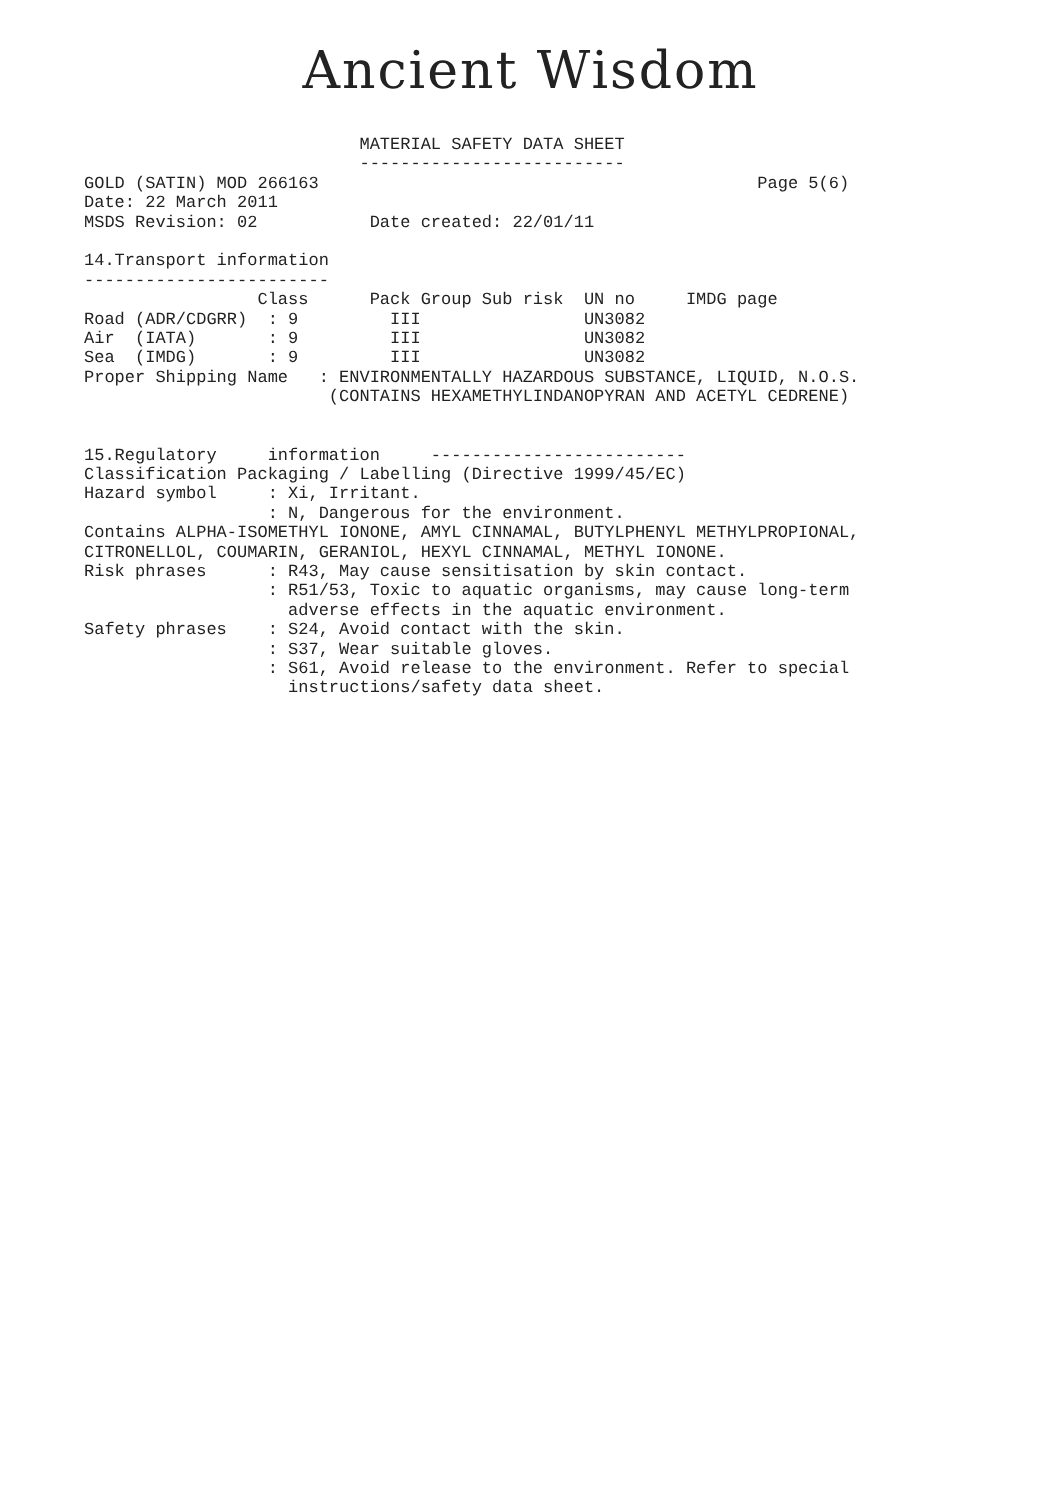Ancient Wisdom
                           MATERIAL SAFETY DATA SHEET
                           --------------------------
GOLD (SATIN) MOD 266163                                           Page 5(6)
Date: 22 March 2011
MSDS Revision: 02           Date created: 22/01/11

14.Transport information
------------------------
                 Class      Pack Group Sub risk  UN no     IMDG page
Road (ADR/CDGRR)  : 9         III                UN3082
Air  (IATA)       : 9         III                UN3082
Sea  (IMDG)       : 9         III                UN3082
Proper Shipping Name   : ENVIRONMENTALLY HAZARDOUS SUBSTANCE, LIQUID, N.O.S.
                        (CONTAINS HEXAMETHYLINDANOPYRAN AND ACETYL CEDRENE)


15.Regulatory     information     -------------------------
Classification Packaging / Labelling (Directive 1999/45/EC)
Hazard symbol     : Xi, Irritant.
                  : N, Dangerous for the environment.
Contains ALPHA-ISOMETHYL IONONE, AMYL CINNAMAL, BUTYLPHENYL METHYLPROPIONAL,
CITRONELLOL, COUMARIN, GERANIOL, HEXYL CINNAMAL, METHYL IONONE.
Risk phrases      : R43, May cause sensitisation by skin contact.
                  : R51/53, Toxic to aquatic organisms, may cause long-term
                    adverse effects in the aquatic environment.
Safety phrases    : S24, Avoid contact with the skin.
                  : S37, Wear suitable gloves.
                  : S61, Avoid release to the environment. Refer to special
                    instructions/safety data sheet.